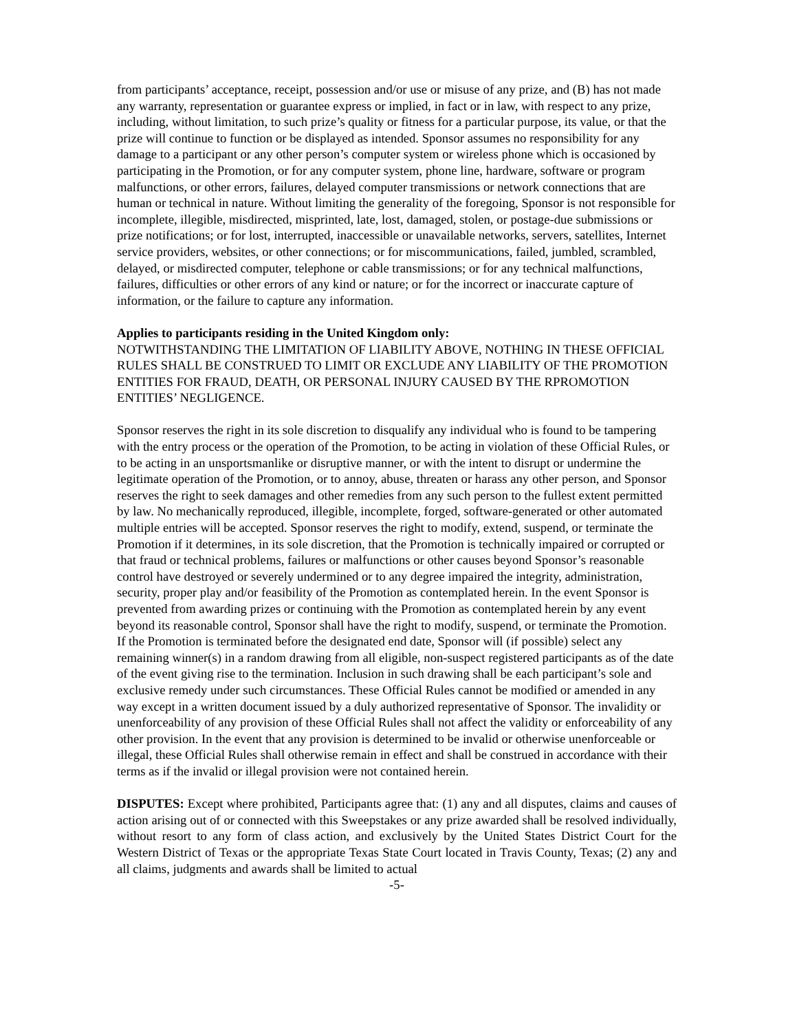from participants’ acceptance, receipt, possession and/or use or misuse of any prize, and (B) has not made any warranty, representation or guarantee express or implied, in fact or in law, with respect to any prize, including, without limitation, to such prize’s quality or fitness for a particular purpose, its value, or that the prize will continue to function or be displayed as intended. Sponsor assumes no responsibility for any damage to a participant or any other person’s computer system or wireless phone which is occasioned by participating in the Promotion, or for any computer system, phone line, hardware, software or program malfunctions, or other errors, failures, delayed computer transmissions or network connections that are human or technical in nature. Without limiting the generality of the foregoing, Sponsor is not responsible for incomplete, illegible, misdirected, misprinted, late, lost, damaged, stolen, or postage-due submissions or prize notifications; or for lost, interrupted, inaccessible or unavailable networks, servers, satellites, Internet service providers, websites, or other connections; or for miscommunications, failed, jumbled, scrambled, delayed, or misdirected computer, telephone or cable transmissions; or for any technical malfunctions, failures, difficulties or other errors of any kind or nature; or for the incorrect or inaccurate capture of information, or the failure to capture any information.
Applies to participants residing in the United Kingdom only:
NOTWITHSTANDING THE LIMITATION OF LIABILITY ABOVE, NOTHING IN THESE OFFICIAL RULES SHALL BE CONSTRUED TO LIMIT OR EXCLUDE ANY LIABILITY OF THE PROMOTION ENTITIES FOR FRAUD, DEATH, OR PERSONAL INJURY CAUSED BY THE RPROMOTION ENTITIES’ NEGLIGENCE.
Sponsor reserves the right in its sole discretion to disqualify any individual who is found to be tampering with the entry process or the operation of the Promotion, to be acting in violation of these Official Rules, or to be acting in an unsportsmanlike or disruptive manner, or with the intent to disrupt or undermine the legitimate operation of the Promotion, or to annoy, abuse, threaten or harass any other person, and Sponsor reserves the right to seek damages and other remedies from any such person to the fullest extent permitted by law. No mechanically reproduced, illegible, incomplete, forged, software-generated or other automated multiple entries will be accepted. Sponsor reserves the right to modify, extend, suspend, or terminate the Promotion if it determines, in its sole discretion, that the Promotion is technically impaired or corrupted or that fraud or technical problems, failures or malfunctions or other causes beyond Sponsor’s reasonable control have destroyed or severely undermined or to any degree impaired the integrity, administration, security, proper play and/or feasibility of the Promotion as contemplated herein. In the event Sponsor is prevented from awarding prizes or continuing with the Promotion as contemplated herein by any event beyond its reasonable control, Sponsor shall have the right to modify, suspend, or terminate the Promotion. If the Promotion is terminated before the designated end date, Sponsor will (if possible) select any remaining winner(s) in a random drawing from all eligible, non-suspect registered participants as of the date of the event giving rise to the termination. Inclusion in such drawing shall be each participant’s sole and exclusive remedy under such circumstances. These Official Rules cannot be modified or amended in any way except in a written document issued by a duly authorized representative of Sponsor. The invalidity or unenforceability of any provision of these Official Rules shall not affect the validity or enforceability of any other provision. In the event that any provision is determined to be invalid or otherwise unenforceable or illegal, these Official Rules shall otherwise remain in effect and shall be construed in accordance with their terms as if the invalid or illegal provision were not contained herein.
DISPUTES: Except where prohibited, Participants agree that: (1) any and all disputes, claims and causes of action arising out of or connected with this Sweepstakes or any prize awarded shall be resolved individually, without resort to any form of class action, and exclusively by the United States District Court for the Western District of Texas or the appropriate Texas State Court located in Travis County, Texas; (2) any and all claims, judgments and awards shall be limited to actual
-5-